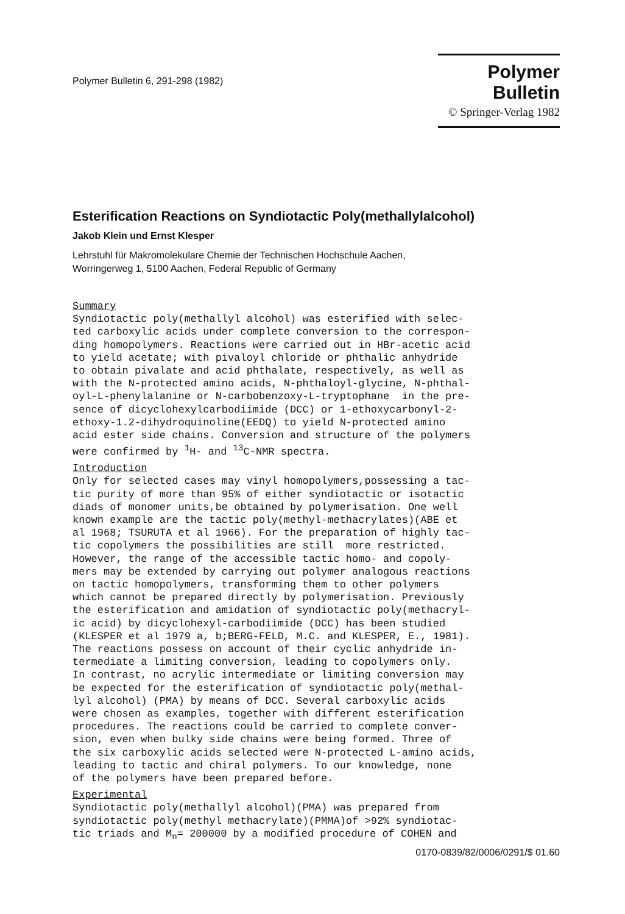Polymer Bulletin 6, 291-298 (1982)
Polymer Bulletin
© Springer-Verlag 1982
Esterification Reactions on Syndiotactic Poly(methallylalcohol)
Jakob Klein und Ernst Klesper
Lehrstuhl für Makromolekulare Chemie der Technischen Hochschule Aachen,
Worringerweg 1, 5100 Aachen, Federal Republic of Germany
Summary Syndiotactic poly(methallyl alcohol) was esterified with selec- ted carboxylic acids under complete conversion to the correspon- ding homopolymers. Reactions were carried out in HBr-acetic acid to yield acetate; with pivaloyl chloride or phthalic anhydride to obtain pivalate and acid phthalate, respectively, as well as with the N-protected amino acids, N-phthaloyl-glycine, N-phthal- oyl-L-phenylalanine or N-carbobenzoxy-L-tryptophane in the pre- sence of dicyclohexylcarbodiimide (DCC) or 1-ethoxycarbonyl-2- ethoxy-1.2-dihydroquinoline(EEDQ) to yield N-protected amino acid ester side chains. Conversion and structure of the polymers were confirmed by <sup>1</sup>H- and <sup>13</sup>C-NMR spectra.
Introduction Only for selected cases may vinyl homopolymers,possessing a tac- tic purity of more than 95% of either syndiotactic or isotactic diads of monomer units,be obtained by polymerisation. One well known example are the tactic poly(methyl-methacrylates)(ABE et al 1968; TSURUTA et al 1966). For the preparation of highly tac- tic copolymers the possibilities are still more restricted. However, the range of the accessible tactic homo- and copoly- mers may be extended by carrying out polymer analogous reactions on tactic homopolymers, transforming them to other polymers which cannot be prepared directly by polymerisation. Previously the esterification and amidation of syndiotactic poly(methacryl- ic acid) by dicyclohexyl-carbodiimide (DCC) has been studied (KLESPER et al 1979 a, b;BERG-FELD, M.C. and KLESPER, E., 1981). The reactions possess on account of their cyclic anhydride in- termediate a limiting conversion, leading to copolymers only. In contrast, no acrylic intermediate or limiting conversion may be expected for the esterification of syndiotactic poly(methal- lyl alcohol) (PMA) by means of DCC. Several carboxylic acids were chosen as examples, together with different esterification procedures. The reactions could be carried to complete conver- sion, even when bulky side chains were being formed. Three of the six carboxylic acids selected were N-protected L-amino acids, leading to tactic and chiral polymers. To our knowledge, none of the polymers have been prepared before.
Experimental Syndiotactic poly(methallyl alcohol)(PMA) was prepared from syndiotactic poly(methyl methacrylate)(PMMA)of >92% syndiotac- tic triads and M<sub>n</sub>= 200000 by a modified procedure of COHEN and
0170-0839/82/0006/0291/$ 01.60